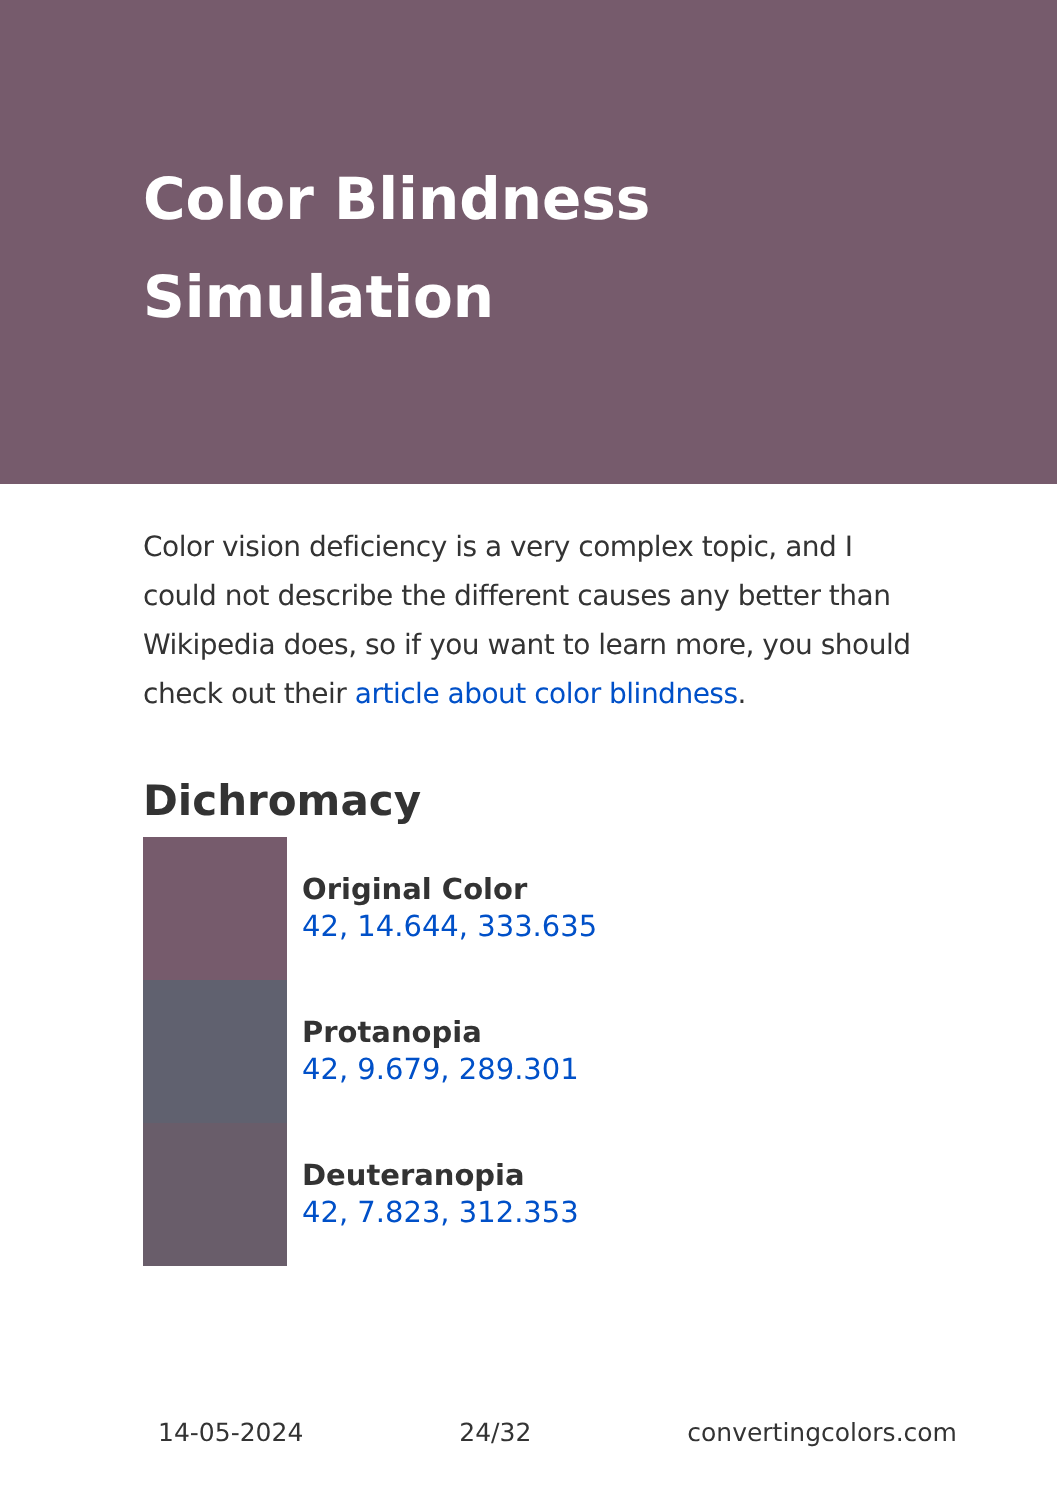Color Blindness Simulation
Color vision deficiency is a very complex topic, and I could not describe the different causes any better than Wikipedia does, so if you want to learn more, you should check out their article about color blindness.
Dichromacy
Original Color
42, 14.644, 333.635
Protanopia
42, 9.679, 289.301
Deuteranopia
42, 7.823, 312.353
14-05-2024 24/32 convertingcolors.com